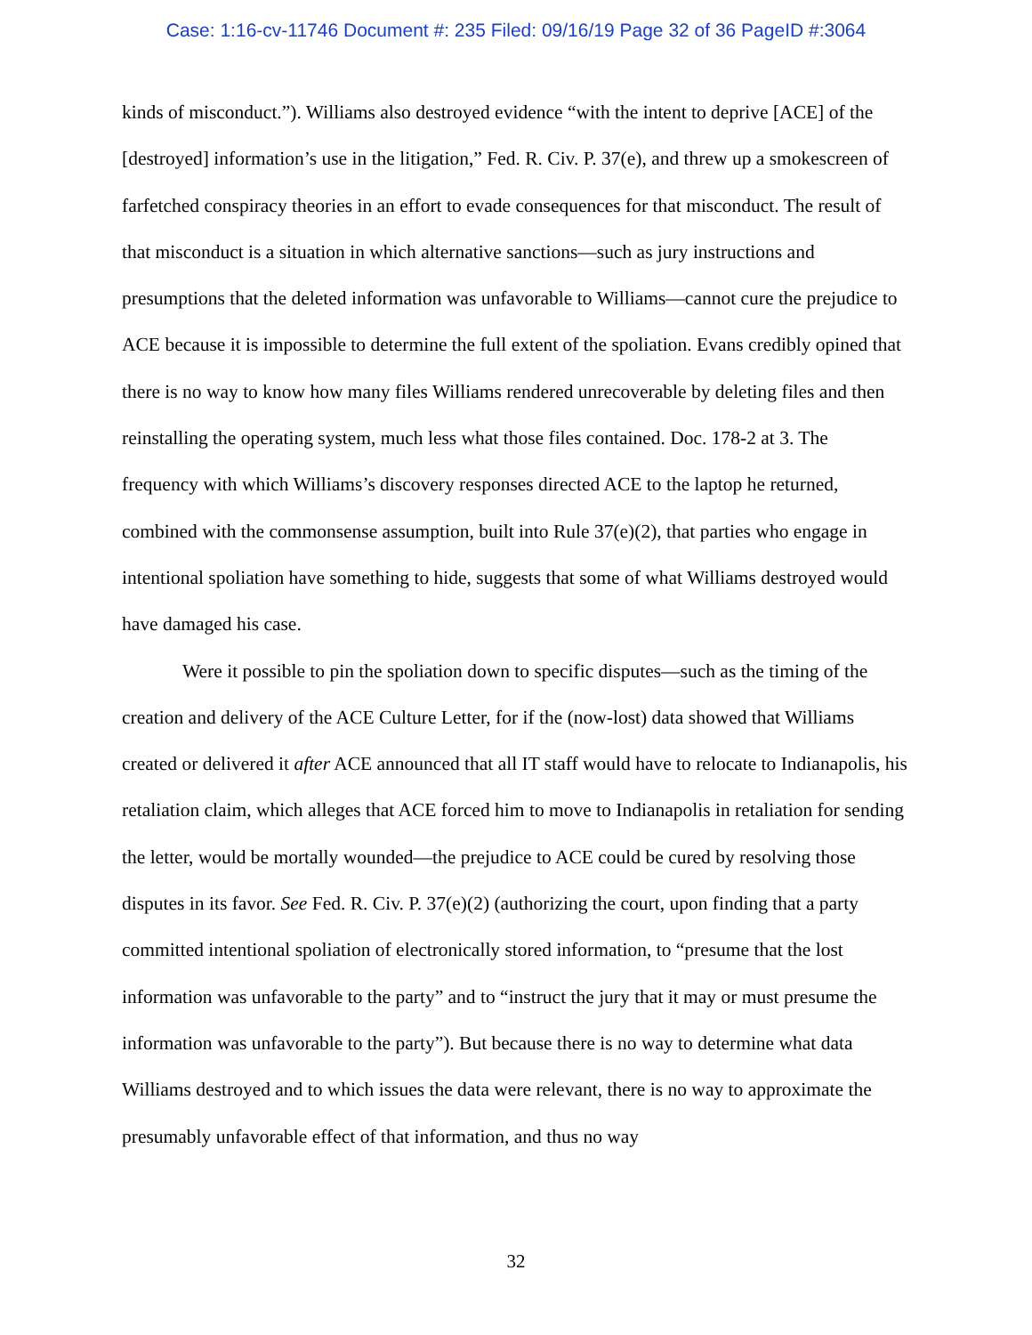Case: 1:16-cv-11746 Document #: 235 Filed: 09/16/19 Page 32 of 36 PageID #:3064
kinds of misconduct.”). Williams also destroyed evidence “with the intent to deprive [ACE] of the [destroyed] information’s use in the litigation,” Fed. R. Civ. P. 37(e), and threw up a smokescreen of farfetched conspiracy theories in an effort to evade consequences for that misconduct. The result of that misconduct is a situation in which alternative sanctions—such as jury instructions and presumptions that the deleted information was unfavorable to Williams—cannot cure the prejudice to ACE because it is impossible to determine the full extent of the spoliation. Evans credibly opined that there is no way to know how many files Williams rendered unrecoverable by deleting files and then reinstalling the operating system, much less what those files contained. Doc. 178-2 at 3. The frequency with which Williams’s discovery responses directed ACE to the laptop he returned, combined with the commonsense assumption, built into Rule 37(e)(2), that parties who engage in intentional spoliation have something to hide, suggests that some of what Williams destroyed would have damaged his case.
Were it possible to pin the spoliation down to specific disputes—such as the timing of the creation and delivery of the ACE Culture Letter, for if the (now-lost) data showed that Williams created or delivered it after ACE announced that all IT staff would have to relocate to Indianapolis, his retaliation claim, which alleges that ACE forced him to move to Indianapolis in retaliation for sending the letter, would be mortally wounded—the prejudice to ACE could be cured by resolving those disputes in its favor. See Fed. R. Civ. P. 37(e)(2) (authorizing the court, upon finding that a party committed intentional spoliation of electronically stored information, to “presume that the lost information was unfavorable to the party” and to “instruct the jury that it may or must presume the information was unfavorable to the party”). But because there is no way to determine what data Williams destroyed and to which issues the data were relevant, there is no way to approximate the presumably unfavorable effect of that information, and thus no way
32